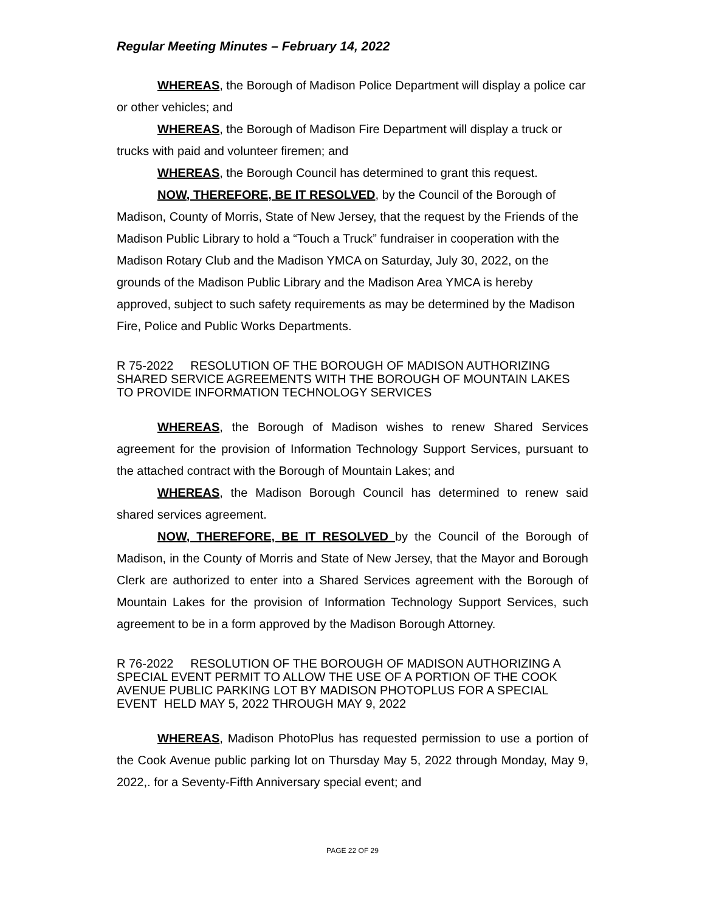Regular Meeting Minutes – February 14, 2022
WHEREAS, the Borough of Madison Police Department will display a police car or other vehicles; and
WHEREAS, the Borough of Madison Fire Department will display a truck or trucks with paid and volunteer firemen; and
WHEREAS, the Borough Council has determined to grant this request.
NOW, THEREFORE, BE IT RESOLVED, by the Council of the Borough of Madison, County of Morris, State of New Jersey, that the request by the Friends of the Madison Public Library to hold a “Touch a Truck” fundraiser in cooperation with the Madison Rotary Club and the Madison YMCA on Saturday, July 30, 2022, on the grounds of the Madison Public Library and the Madison Area YMCA is hereby approved, subject to such safety requirements as may be determined by the Madison Fire, Police and Public Works Departments.
R 75-2022 RESOLUTION OF THE BOROUGH OF MADISON AUTHORIZING SHARED SERVICE AGREEMENTS WITH THE BOROUGH OF MOUNTAIN LAKES TO PROVIDE INFORMATION TECHNOLOGY SERVICES
WHEREAS, the Borough of Madison wishes to renew Shared Services agreement for the provision of Information Technology Support Services, pursuant to the attached contract with the Borough of Mountain Lakes; and
WHEREAS, the Madison Borough Council has determined to renew said shared services agreement.
NOW, THEREFORE, BE IT RESOLVED by the Council of the Borough of Madison, in the County of Morris and State of New Jersey, that the Mayor and Borough Clerk are authorized to enter into a Shared Services agreement with the Borough of Mountain Lakes for the provision of Information Technology Support Services, such agreement to be in a form approved by the Madison Borough Attorney.
R 76-2022 RESOLUTION OF THE BOROUGH OF MADISON AUTHORIZING A SPECIAL EVENT PERMIT TO ALLOW THE USE OF A PORTION OF THE COOK AVENUE PUBLIC PARKING LOT BY MADISON PHOTOPLUS FOR A SPECIAL EVENT HELD MAY 5, 2022 THROUGH MAY 9, 2022
WHEREAS, Madison PhotoPlus has requested permission to use a portion of the Cook Avenue public parking lot on Thursday May 5, 2022 through Monday, May 9, 2022,. for a Seventy-Fifth Anniversary special event; and
PAGE 22 OF 29